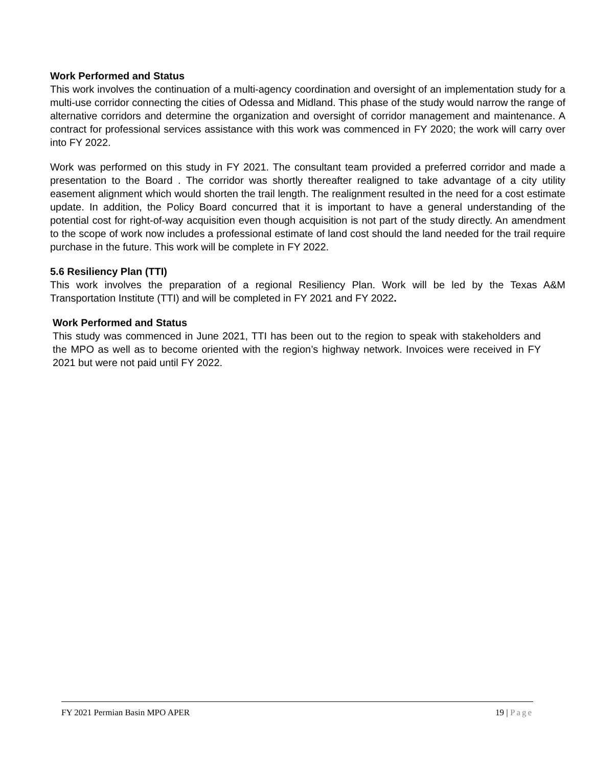Work Performed and Status
This work involves the continuation of a multi-agency coordination and oversight of an implementation study for a multi-use corridor connecting the cities of Odessa and Midland. This phase of the study would narrow the range of alternative corridors and determine the organization and oversight of corridor management and maintenance. A contract for professional services assistance with this work was commenced in FY 2020; the work will carry over into FY 2022.
Work was performed on this study in FY 2021. The consultant team provided a preferred corridor and made a presentation to the Board . The corridor was shortly thereafter realigned to take advantage of a city utility easement alignment which would shorten the trail length. The realignment resulted in the need for a cost estimate update. In addition, the Policy Board concurred that it is important to have a general understanding of the potential cost for right-of-way acquisition even though acquisition is not part of the study directly. An amendment to the scope of work now includes a professional estimate of land cost should the land needed for the trail require purchase in the future. This work will be complete in FY 2022.
5.6 Resiliency Plan (TTI)
This work involves the preparation of a regional Resiliency Plan. Work will be led by the Texas A&M Transportation Institute (TTI) and will be completed in FY 2021 and FY 2022.
Work Performed and Status
This study was commenced in June 2021, TTI has been out to the region to speak with stakeholders and the MPO as well as to become oriented with the region’s highway network. Invoices were received in FY 2021 but were not paid until FY 2022.
FY 2021 Permian Basin MPO APER 19 | Page